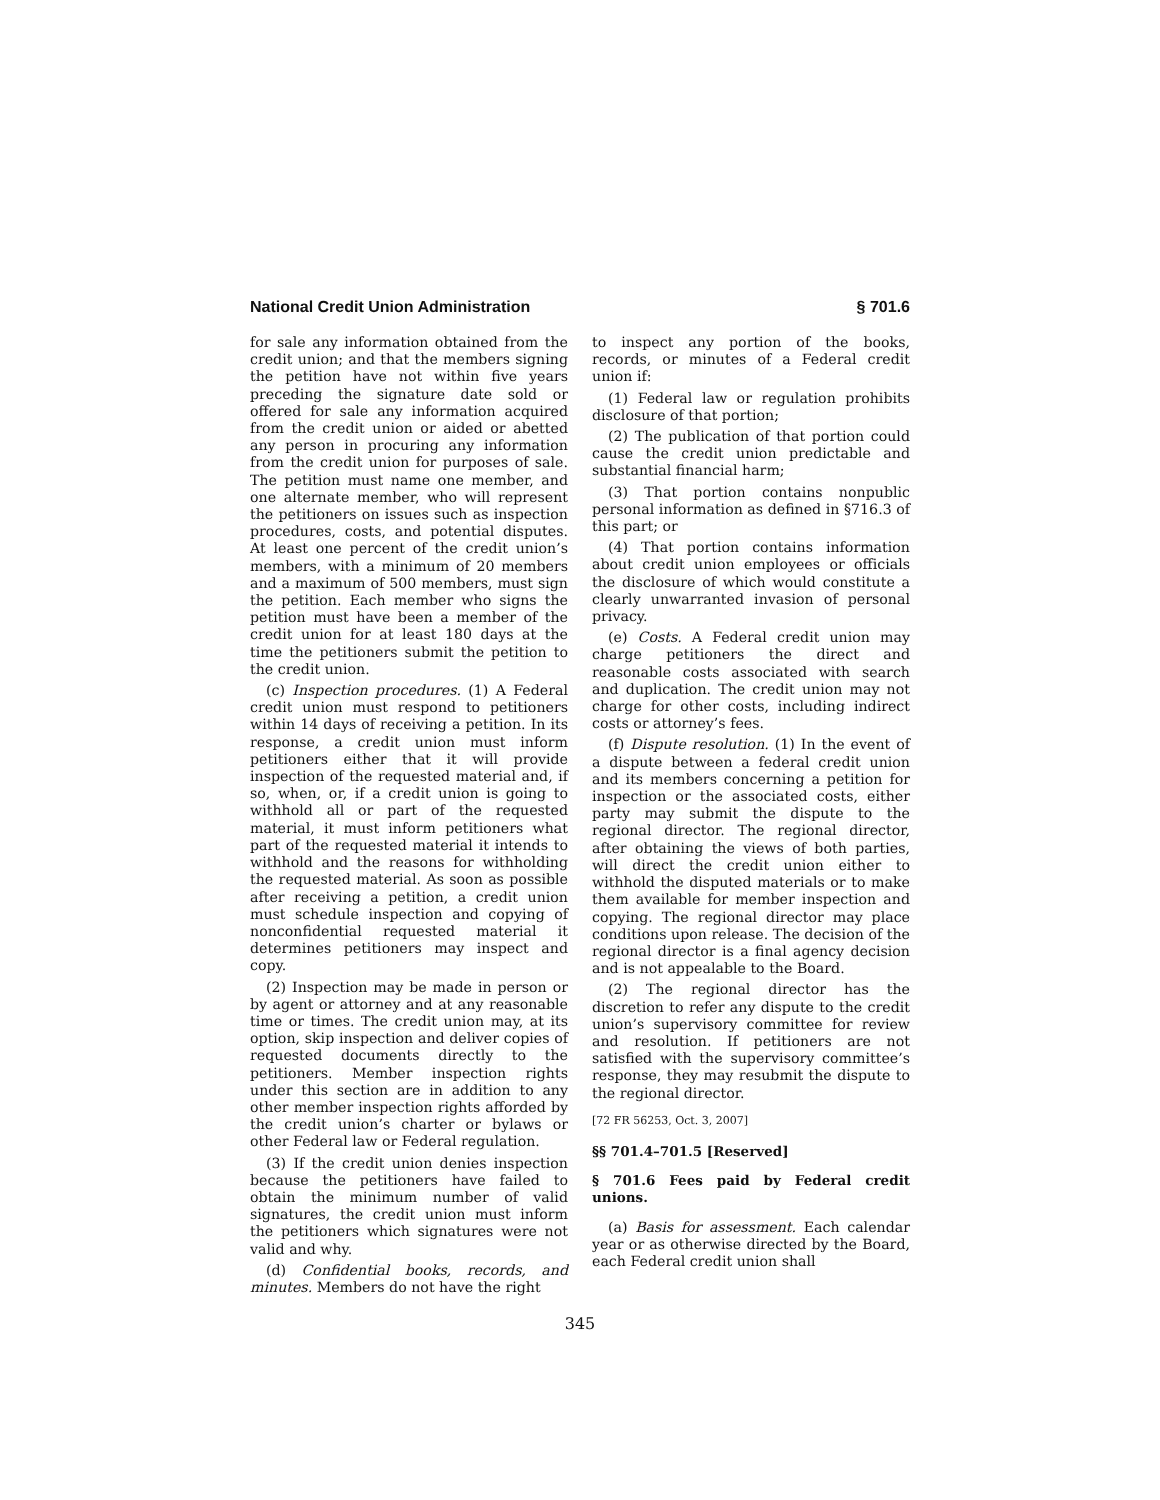National Credit Union Administration § 701.6
for sale any information obtained from the credit union; and that the members signing the petition have not within five years preceding the signature date sold or offered for sale any information acquired from the credit union or aided or abetted any person in procuring any information from the credit union for purposes of sale. The petition must name one member, and one alternate member, who will represent the petitioners on issues such as inspection procedures, costs, and potential disputes. At least one percent of the credit union’s members, with a minimum of 20 members and a maximum of 500 members, must sign the petition. Each member who signs the petition must have been a member of the credit union for at least 180 days at the time the petitioners submit the petition to the credit union.
(c) Inspection procedures. (1) A Federal credit union must respond to petitioners within 14 days of receiving a petition. In its response, a credit union must inform petitioners either that it will provide inspection of the requested material and, if so, when, or, if a credit union is going to withhold all or part of the requested material, it must inform petitioners what part of the requested material it intends to withhold and the reasons for withholding the requested material. As soon as possible after receiving a petition, a credit union must schedule inspection and copying of nonconfidential requested material it determines petitioners may inspect and copy.
(2) Inspection may be made in person or by agent or attorney and at any reasonable time or times. The credit union may, at its option, skip inspection and deliver copies of requested documents directly to the petitioners. Member inspection rights under this section are in addition to any other member inspection rights afforded by the credit union’s charter or bylaws or other Federal law or Federal regulation.
(3) If the credit union denies inspection because the petitioners have failed to obtain the minimum number of valid signatures, the credit union must inform the petitioners which signatures were not valid and why.
(d) Confidential books, records, and minutes. Members do not have the right
to inspect any portion of the books, records, or minutes of a Federal credit union if:
(1) Federal law or regulation prohibits disclosure of that portion;
(2) The publication of that portion could cause the credit union predictable and substantial financial harm;
(3) That portion contains nonpublic personal information as defined in §716.3 of this part; or
(4) That portion contains information about credit union employees or officials the disclosure of which would constitute a clearly unwarranted invasion of personal privacy.
(e) Costs. A Federal credit union may charge petitioners the direct and reasonable costs associated with search and duplication. The credit union may not charge for other costs, including indirect costs or attorney’s fees.
(f) Dispute resolution. (1) In the event of a dispute between a federal credit union and its members concerning a petition for inspection or the associated costs, either party may submit the dispute to the regional director. The regional director, after obtaining the views of both parties, will direct the credit union either to withhold the disputed materials or to make them available for member inspection and copying. The regional director may place conditions upon release. The decision of the regional director is a final agency decision and is not appealable to the Board.
(2) The regional director has the discretion to refer any dispute to the credit union’s supervisory committee for review and resolution. If petitioners are not satisfied with the supervisory committee’s response, they may resubmit the dispute to the regional director.
[72 FR 56253, Oct. 3, 2007]
§§ 701.4–701.5 [Reserved]
§ 701.6 Fees paid by Federal credit unions.
(a) Basis for assessment. Each calendar year or as otherwise directed by the Board, each Federal credit union shall
345